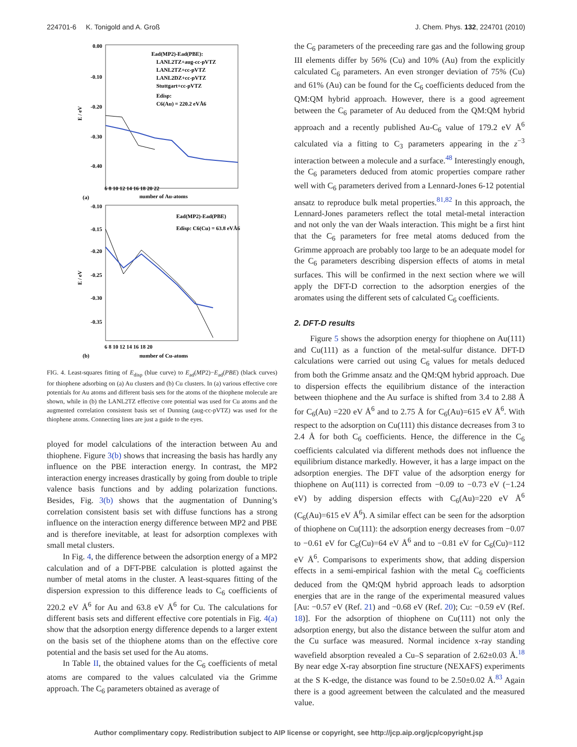224701-6 K. Tonigold and A. Groß J. Chem. Phys. 132, 224701 (2010)
0.00
-0.10
-0.20
-0.30
-0.40
E / eV
6 8 10 12 14 16 18 20 22
(a)
number of Au-atoms
Ead(MP2)-Ead(PBE):
LANL2TZ+aug-cc-pVTZ
LANL2TZ+cc-pVTZ
LANL2DZ+cc-pVTZ
Stuttgart+cc-pVTZ
Edisp:
C6(Au) = 220.2 eVÅ6
-0.10
-0.15
-0.20
-0.25
-0.30
-0.35
E / eV
6 8 10 12 14 16 18 20
(b)
number of Cu-atoms
Ead(MP2)-Ead(PBE)
Edisp: C6(Cu) = 63.8 eVÅ6
FIG. 4. Least-squares fitting of E<sub>disp</sub> (blue curve) to E<sub>ad</sub>(MP2)−E<sub>ad</sub>(PBE) (black curves) for thiophene adsorbing on (a) Au clusters and (b) Cu clusters. In (a) various effective core potentials for Au atoms and different basis sets for the atoms of the thiophene molecule are shown, while in (b) the LANL2TZ effective core potential was used for Cu atoms and the augmented correlation consistent basis set of Dunning (aug-cc-pVTZ) was used for the thiophene atoms. Connecting lines are just a guide to the eyes.
ployed for model calculations of the interaction between Au and thiophene. Figure 3(b) shows that increasing the basis has hardly any influence on the PBE interaction energy. In contrast, the MP2 interaction energy increases drastically by going from double to triple valence basis functions and by adding polarization functions. Besides, Fig. 3(b) shows that the augmentation of Dunning’s correlation consistent basis set with diffuse functions has a strong influence on the interaction energy difference between MP2 and PBE and is therefore inevitable, at least for adsorption complexes with small metal clusters.
In Fig. 4, the difference between the adsorption energy of a MP2 calculation and of a DFT-PBE calculation is plotted against the number of metal atoms in the cluster. A least-squares fitting of the dispersion expression to this difference leads to C<sub>6</sub> coefficients of 220.2 eV Å<sup>6</sup> for Au and 63.8 eV Å<sup>6</sup> for Cu. The calculations for different basis sets and different effective core potentials in Fig. 4(a) show that the adsorption energy difference depends to a larger extent on the basis set of the thiophene atoms than on the effective core potential and the basis set used for the Au atoms.
In Table II, the obtained values for the C<sub>6</sub> coefficients of metal atoms are compared to the values calculated via the Grimme approach. The C<sub>6</sub> parameters obtained as average of
the C<sub>6</sub> parameters of the preceeding rare gas and the following group III elements differ by 56% (Cu) and 10% (Au) from the explicitly calculated C<sub>6</sub> parameters. An even stronger deviation of 75% (Cu) and 61% (Au) can be found for the C<sub>6</sub> coefficients deduced from the QM:QM hybrid approach. However, there is a good agreement between the C<sub>6</sub> parameter of Au deduced from the QM:QM hybrid approach and a recently published Au-C<sub>6</sub> value of 179.2 eV Å<sup>6</sup> calculated via a fitting to C<sub>3</sub> parameters appearing in the z<sup>−3</sup> interaction between a molecule and a surface.<sup>48</sup> Interestingly enough, the C<sub>6</sub> parameters deduced from atomic properties compare rather well with C<sub>6</sub> parameters derived from a Lennard-Jones 6-12 potential ansatz to reproduce bulk metal properties.<sup>81,82</sup> In this approach, the Lennard-Jones parameters reflect the total metal-metal interaction and not only the van der Waals interaction. This might be a first hint that the C<sub>6</sub> parameters for free metal atoms deduced from the Grimme approach are probably too large to be an adequate model for the C<sub>6</sub> parameters describing dispersion effects of atoms in metal surfaces. This will be confirmed in the next section where we will apply the DFT-D correction to the adsorption energies of the aromates using the different sets of calculated C<sub>6</sub> coefficients.
2. DFT-D results
Figure 5 shows the adsorption energy for thiophene on Au(111) and Cu(111) as a function of the metal-sulfur distance. DFT-D calculations were carried out using C<sub>6</sub> values for metals deduced from both the Grimme ansatz and the QM:QM hybrid approach. Due to dispersion effects the equilibrium distance of the interaction between thiophene and the Au surface is shifted from 3.4 to 2.88 Å for C<sub>6</sub>(Au) =220 eV Å<sup>6</sup> and to 2.75 Å for C<sub>6</sub>(Au)=615 eV Å<sup>6</sup>. With respect to the adsorption on Cu(111) this distance decreases from 3 to 2.4 Å for both C<sub>6</sub> coefficients. Hence, the difference in the C<sub>6</sub> coefficients calculated via different methods does not influence the equilibrium distance markedly. However, it has a large impact on the adsorption energies. The DFT value of the adsorption energy for thiophene on Au(111) is corrected from −0.09 to −0.73 eV (−1.24 eV) by adding dispersion effects with C<sub>6</sub>(Au)=220 eV Å<sup>6</sup> (C<sub>6</sub>(Au)=615 eV Å<sup>6</sup>). A similar effect can be seen for the adsorption of thiophene on Cu(111): the adsorption energy decreases from −0.07 to −0.61 eV for C<sub>6</sub>(Cu)=64 eV Å<sup>6</sup> and to −0.81 eV for C<sub>6</sub>(Cu)=112 eV Å<sup>6</sup>. Comparisons to experiments show, that adding dispersion effects in a semi-empirical fashion with the metal C<sub>6</sub> coefficients deduced from the QM:QM hybrid approach leads to adsorption energies that are in the range of the experimental measured values [Au: −0.57 eV (Ref. 21) and −0.68 eV (Ref. 20); Cu: −0.59 eV (Ref. 18)]. For the adsorption of thiophene on Cu(111) not only the adsorption energy, but also the distance between the sulfur atom and the Cu surface was measured. Normal incidence x-ray standing wavefield absorption revealed a Cu–S separation of 2.62±0.03 Å.<sup>18</sup> By near edge X-ray absorption fine structure (NEXAFS) experiments at the S K-edge, the distance was found to be 2.50±0.02 Å.<sup>83</sup> Again there is a good agreement between the calculated and the measured value.
Author complimentary copy. Redistribution subject to AIP license or copyright, see http://jcp.aip.org/jcp/copyright.jsp